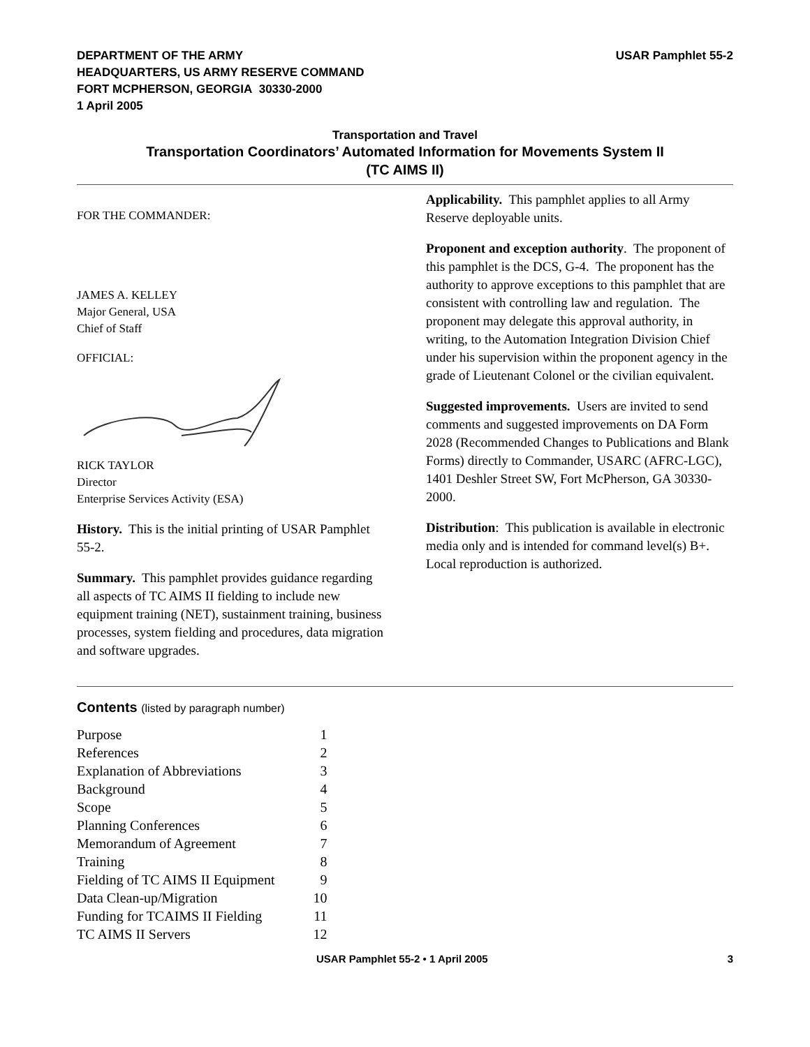DEPARTMENT OF THE ARMY
HEADQUARTERS, US ARMY RESERVE COMMAND
FORT MCPHERSON, GEORGIA 30330-2000
1 April 2005
USAR Pamphlet 55-2
Transportation and Travel
Transportation Coordinators’ Automated Information for Movements System II
(TC AIMS II)
FOR THE COMMANDER:
JAMES A. KELLEY
Major General, USA
Chief of Staff
OFFICIAL:
RICK TAYLOR
Director
Enterprise Services Activity (ESA)
History. This is the initial printing of USAR Pamphlet 55-2.
Summary. This pamphlet provides guidance regarding all aspects of TC AIMS II fielding to include new equipment training (NET), sustainment training, business processes, system fielding and procedures, data migration and software upgrades.
Applicability. This pamphlet applies to all Army Reserve deployable units.
Proponent and exception authority. The proponent of this pamphlet is the DCS, G-4. The proponent has the authority to approve exceptions to this pamphlet that are consistent with controlling law and regulation. The proponent may delegate this approval authority, in writing, to the Automation Integration Division Chief under his supervision within the proponent agency in the grade of Lieutenant Colonel or the civilian equivalent.
Suggested improvements. Users are invited to send comments and suggested improvements on DA Form 2028 (Recommended Changes to Publications and Blank Forms) directly to Commander, USARC (AFRC-LGC), 1401 Deshler Street SW, Fort McPherson, GA 30330-2000.
Distribution: This publication is available in electronic media only and is intended for command level(s) B+. Local reproduction is authorized.
Contents (listed by paragraph number)
| Purpose | 1 |
| References | 2 |
| Explanation of Abbreviations | 3 |
| Background | 4 |
| Scope | 5 |
| Planning Conferences | 6 |
| Memorandum of Agreement | 7 |
| Training | 8 |
| Fielding of TC AIMS II Equipment | 9 |
| Data Clean-up/Migration | 10 |
| Funding for TCAIMS II Fielding | 11 |
| TC AIMS II Servers | 12 |
USAR Pamphlet 55-2 • 1 April 2005 3